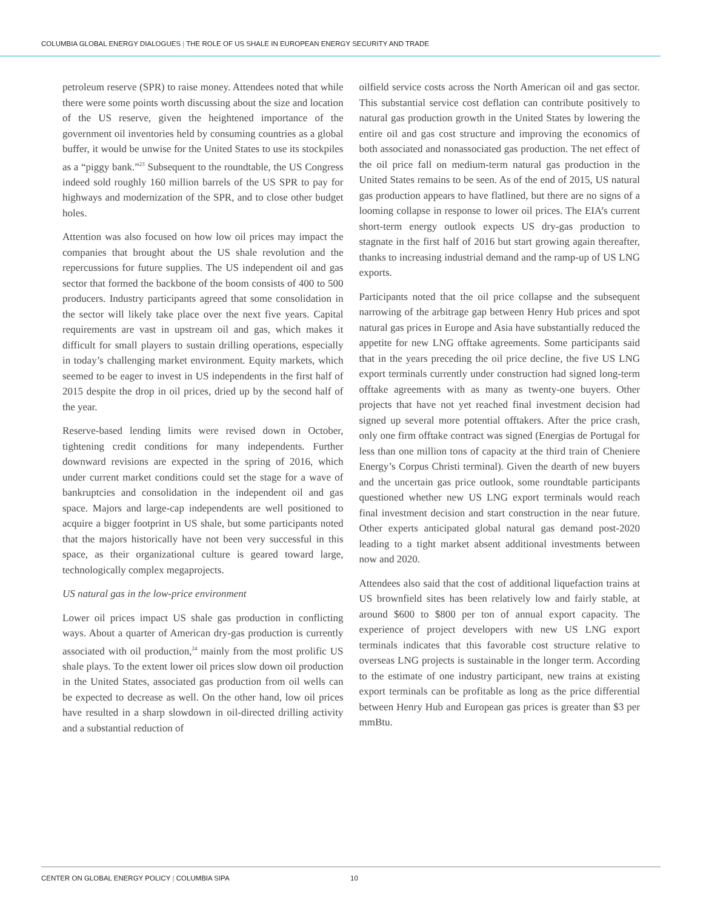COLUMBIA GLOBAL ENERGY DIALOGUES | THE ROLE OF US SHALE IN EUROPEAN ENERGY SECURITY AND TRADE
petroleum reserve (SPR) to raise money. Attendees noted that while there were some points worth discussing about the size and location of the US reserve, given the heightened importance of the government oil inventories held by consuming countries as a global buffer, it would be unwise for the United States to use its stockpiles as a “piggy bank.”<sup>23</sup> Subsequent to the roundtable, the US Congress indeed sold roughly 160 million barrels of the US SPR to pay for highways and modernization of the SPR, and to close other budget holes.
Attention was also focused on how low oil prices may impact the companies that brought about the US shale revolution and the repercussions for future supplies. The US independent oil and gas sector that formed the backbone of the boom consists of 400 to 500 producers. Industry participants agreed that some consolidation in the sector will likely take place over the next five years. Capital requirements are vast in upstream oil and gas, which makes it difficult for small players to sustain drilling operations, especially in today’s challenging market environment. Equity markets, which seemed to be eager to invest in US independents in the first half of 2015 despite the drop in oil prices, dried up by the second half of the year.
Reserve-based lending limits were revised down in October, tightening credit conditions for many independents. Further downward revisions are expected in the spring of 2016, which under current market conditions could set the stage for a wave of bankruptcies and consolidation in the independent oil and gas space. Majors and large-cap independents are well positioned to acquire a bigger footprint in US shale, but some participants noted that the majors historically have not been very successful in this space, as their organizational culture is geared toward large, technologically complex megaprojects.
US natural gas in the low-price environment
Lower oil prices impact US shale gas production in conflicting ways. About a quarter of American dry-gas production is currently associated with oil production,<sup>24</sup> mainly from the most prolific US shale plays. To the extent lower oil prices slow down oil production in the United States, associated gas production from oil wells can be expected to decrease as well. On the other hand, low oil prices have resulted in a sharp slowdown in oil-directed drilling activity and a substantial reduction of
oilfield service costs across the North American oil and gas sector. This substantial service cost deflation can contribute positively to natural gas production growth in the United States by lowering the entire oil and gas cost structure and improving the economics of both associated and nonassociated gas production. The net effect of the oil price fall on medium-term natural gas production in the United States remains to be seen. As of the end of 2015, US natural gas production appears to have flatlined, but there are no signs of a looming collapse in response to lower oil prices. The EIA’s current short-term energy outlook expects US dry-gas production to stagnate in the first half of 2016 but start growing again thereafter, thanks to increasing industrial demand and the ramp-up of US LNG exports.
Participants noted that the oil price collapse and the subsequent narrowing of the arbitrage gap between Henry Hub prices and spot natural gas prices in Europe and Asia have substantially reduced the appetite for new LNG offtake agreements. Some participants said that in the years preceding the oil price decline, the five US LNG export terminals currently under construction had signed long-term offtake agreements with as many as twenty-one buyers. Other projects that have not yet reached final investment decision had signed up several more potential offtakers. After the price crash, only one firm offtake contract was signed (Energias de Portugal for less than one million tons of capacity at the third train of Cheniere Energy’s Corpus Christi terminal). Given the dearth of new buyers and the uncertain gas price outlook, some roundtable participants questioned whether new US LNG export terminals would reach final investment decision and start construction in the near future. Other experts anticipated global natural gas demand post-2020 leading to a tight market absent additional investments between now and 2020.
Attendees also said that the cost of additional liquefaction trains at US brownfield sites has been relatively low and fairly stable, at around $600 to $800 per ton of annual export capacity. The experience of project developers with new US LNG export terminals indicates that this favorable cost structure relative to overseas LNG projects is sustainable in the longer term. According to the estimate of one industry participant, new trains at existing export terminals can be profitable as long as the price differential between Henry Hub and European gas prices is greater than $3 per mmBtu.
CENTER ON GLOBAL ENERGY POLICY | COLUMBIA SIPA 10